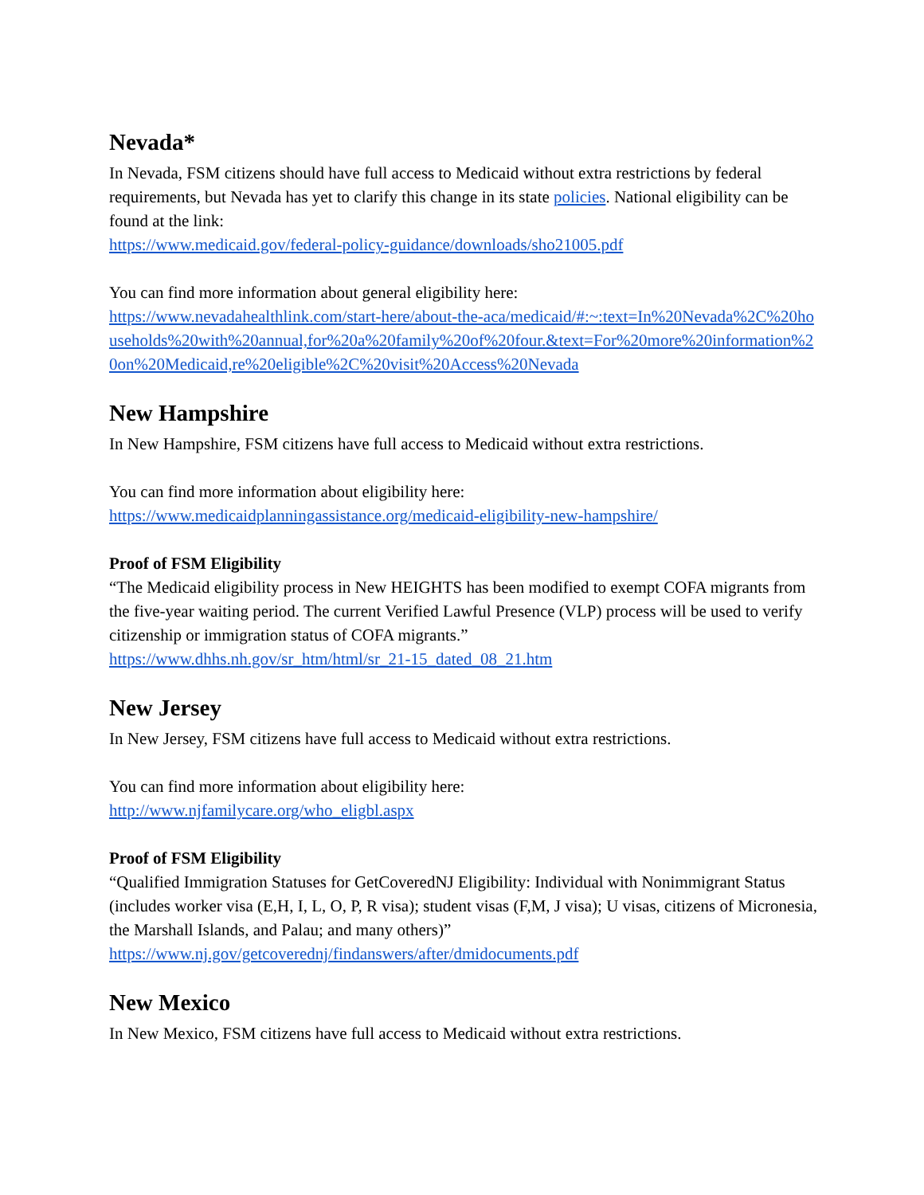Nevada*
In Nevada, FSM citizens should have full access to Medicaid without extra restrictions by federal requirements, but Nevada has yet to clarify this change in its state policies. National eligibility can be found at the link:
https://www.medicaid.gov/federal-policy-guidance/downloads/sho21005.pdf
You can find more information about general eligibility here:
https://www.nevadahealthlink.com/start-here/about-the-aca/medicaid/#:~:text=In%20Nevada%2C%20households%20with%20annual,for%20a%20family%20of%20four.&text=For%20more%20information%20on%20Medicaid,re%20eligible%2C%20visit%20Access%20Nevada
New Hampshire
In New Hampshire, FSM citizens have full access to Medicaid without extra restrictions.
You can find more information about eligibility here:
https://www.medicaidplanningassistance.org/medicaid-eligibility-new-hampshire/
Proof of FSM Eligibility
“The Medicaid eligibility process in New HEIGHTS has been modified to exempt COFA migrants from the five-year waiting period. The current Verified Lawful Presence (VLP) process will be used to verify citizenship or immigration status of COFA migrants.”
https://www.dhhs.nh.gov/sr_htm/html/sr_21-15_dated_08_21.htm
New Jersey
In New Jersey, FSM citizens have full access to Medicaid without extra restrictions.
You can find more information about eligibility here:
http://www.njfamilycare.org/who_eligbl.aspx
Proof of FSM Eligibility
“Qualified Immigration Statuses for GetCoveredNJ Eligibility: Individual with Nonimmigrant Status (includes worker visa (E,H, I, L, O, P, R visa); student visas (F,M, J visa); U visas, citizens of Micronesia, the Marshall Islands, and Palau; and many others)”
https://www.nj.gov/getcoverednj/findanswers/after/dmidocuments.pdf
New Mexico
In New Mexico, FSM citizens have full access to Medicaid without extra restrictions.